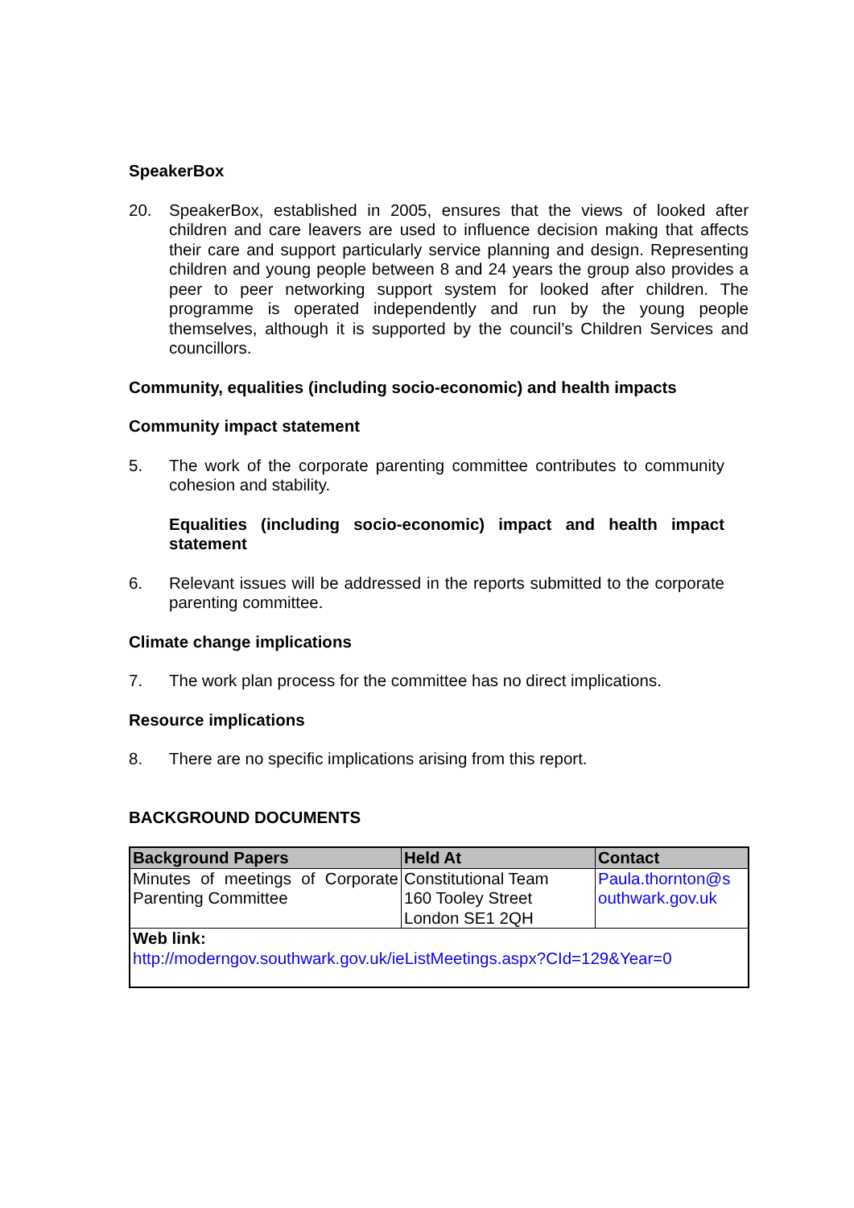SpeakerBox
20. SpeakerBox, established in 2005, ensures that the views of looked after children and care leavers are used to influence decision making that affects their care and support particularly service planning and design. Representing children and young people between 8 and 24 years the group also provides a peer to peer networking support system for looked after children. The programme is operated independently and run by the young people themselves, although it is supported by the council’s Children Services and councillors.
Community, equalities (including socio-economic) and health impacts
Community impact statement
5. The work of the corporate parenting committee contributes to community cohesion and stability.
Equalities (including socio-economic) impact and health impact statement
6. Relevant issues will be addressed in the reports submitted to the corporate parenting committee.
Climate change implications
7. The work plan process for the committee has no direct implications.
Resource implications
8. There are no specific implications arising from this report.
BACKGROUND DOCUMENTS
| Background Papers | Held At | Contact |
| --- | --- | --- |
| Minutes of meetings of Corporate Parenting Committee | Constitutional Team 160 Tooley Street London SE1 2QH | Paula.thornton@s outhwark.gov.uk |
| Web link: http://moderngov.southwark.gov.uk/ieListMeetings.aspx?CId=129&Year=0 | | |